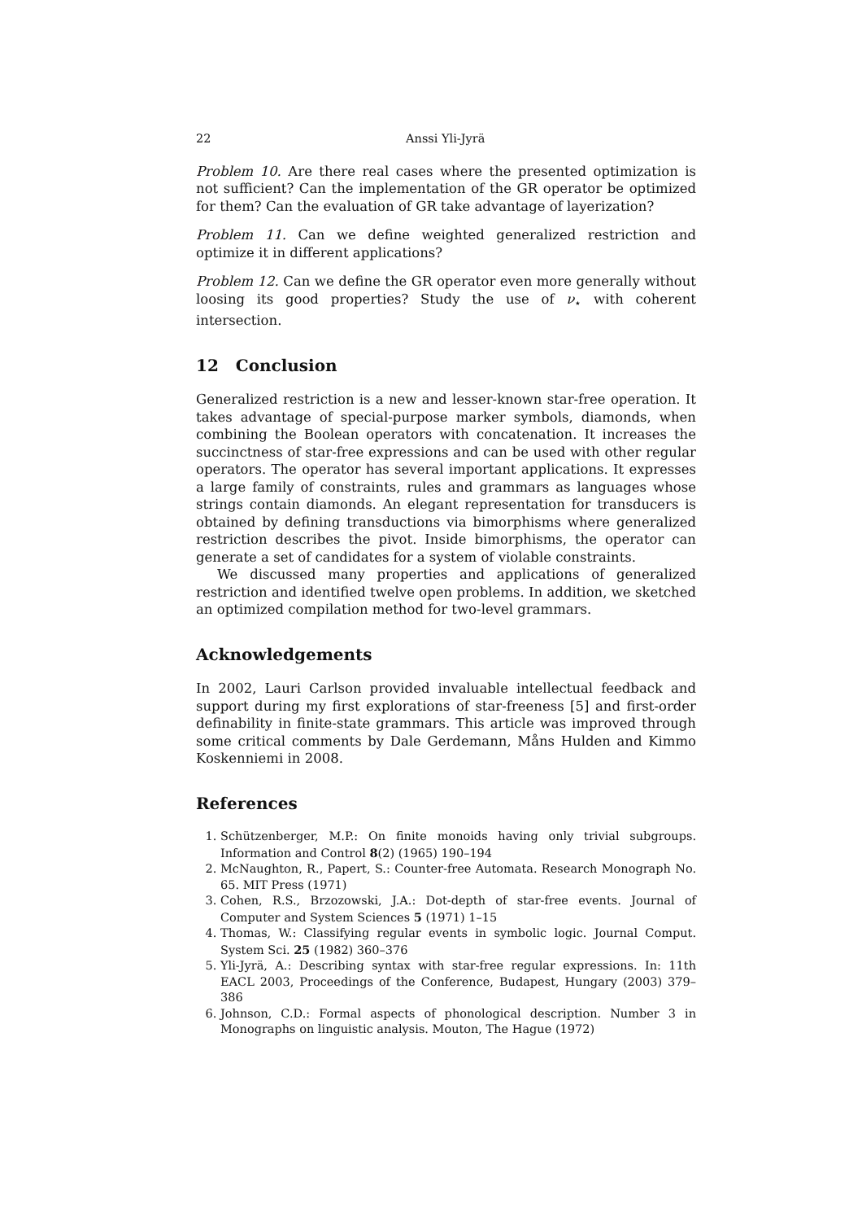22 Anssi Yli-Jyrä
Problem 10. Are there real cases where the presented optimization is not sufficient? Can the implementation of the GR operator be optimized for them? Can the evaluation of GR take advantage of layerization?
Problem 11. Can we define weighted generalized restriction and optimize it in different applications?
Problem 12. Can we define the GR operator even more generally without loosing its good properties? Study the use of ν<sub>⋆</sub> with coherent intersection.
12 Conclusion
Generalized restriction is a new and lesser-known star-free operation. It takes advantage of special-purpose marker symbols, diamonds, when combining the Boolean operators with concatenation. It increases the succinctness of star-free expressions and can be used with other regular operators. The operator has several important applications. It expresses a large family of constraints, rules and grammars as languages whose strings contain diamonds. An elegant representation for transducers is obtained by defining transductions via bimorphisms where generalized restriction describes the pivot. Inside bimorphisms, the operator can generate a set of candidates for a system of violable constraints.
We discussed many properties and applications of generalized restriction and identified twelve open problems. In addition, we sketched an optimized compilation method for two-level grammars.
Acknowledgements
In 2002, Lauri Carlson provided invaluable intellectual feedback and support during my first explorations of star-freeness [5] and first-order definability in finite-state grammars. This article was improved through some critical comments by Dale Gerdemann, Måns Hulden and Kimmo Koskenniemi in 2008.
References
1. Schützenberger, M.P.: On finite monoids having only trivial subgroups. Information and Control 8(2) (1965) 190–194
2. McNaughton, R., Papert, S.: Counter-free Automata. Research Monograph No. 65. MIT Press (1971)
3. Cohen, R.S., Brzozowski, J.A.: Dot-depth of star-free events. Journal of Computer and System Sciences 5 (1971) 1–15
4. Thomas, W.: Classifying regular events in symbolic logic. Journal Comput. System Sci. 25 (1982) 360–376
5. Yli-Jyrä, A.: Describing syntax with star-free regular expressions. In: 11th EACL 2003, Proceedings of the Conference, Budapest, Hungary (2003) 379–386
6. Johnson, C.D.: Formal aspects of phonological description. Number 3 in Monographs on linguistic analysis. Mouton, The Hague (1972)